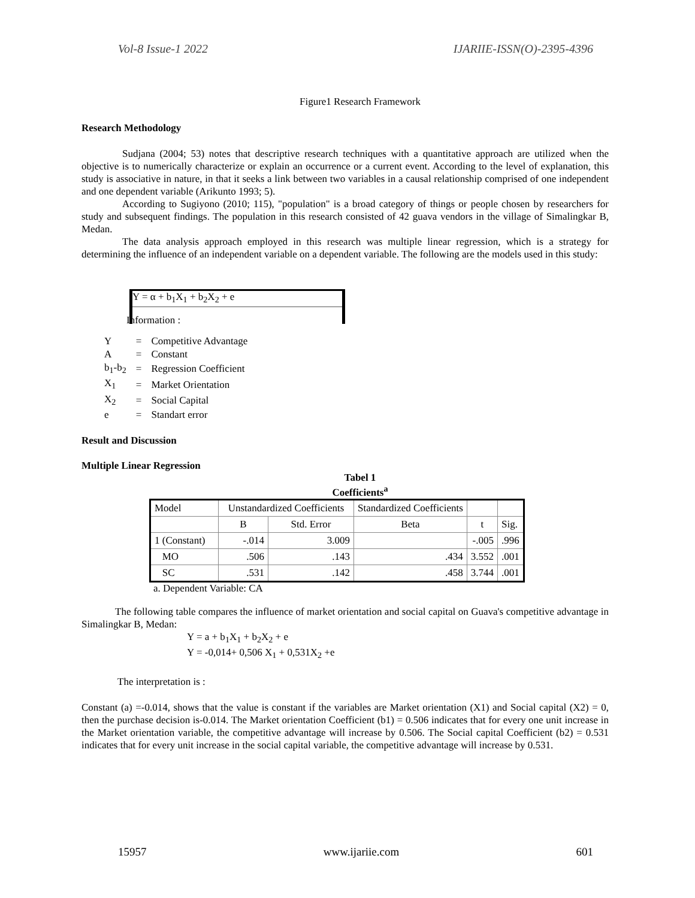Vol-8 Issue-1 2022 IJARIIE-ISSN(O)-2395-4396
Figure1 Research Framework
Research Methodology
Sudjana (2004; 53) notes that descriptive research techniques with a quantitative approach are utilized when the objective is to numerically characterize or explain an occurrence or a current event. According to the level of explanation, this study is associative in nature, in that it seeks a link between two variables in a causal relationship comprised of one independent and one dependent variable (Arikunto 1993; 5).
According to Sugiyono (2010; 115), "population" is a broad category of things or people chosen by researchers for study and subsequent findings. The population in this research consisted of 42 guava vendors in the village of Simalingkar B, Medan.
The data analysis approach employed in this research was multiple linear regression, which is a strategy for determining the influence of an independent variable on a dependent variable. The following are the models used in this study:
Y = α + b<sub>1</sub>X<sub>1</sub> + b<sub>2</sub>X<sub>2</sub> + e
Information :
| Y | = | Competitive Advantage |
| A | = | Constant |
| b<sub>1</sub>-b<sub>2</sub> | = | Regression Coefficient |
| X<sub>1</sub> | = | Market Orientation |
| X<sub>2</sub> | = | Social Capital |
| e | = | Standart error |
Result and Discussion
Multiple Linear Regression
Tabel 1
Coefficients<sup>a</sup>
| Model | Unstandardized Coefficients | | Standardized Coefficients | | |
| | B | Std. Error | Beta | t | Sig. |
| 1 (Constant) | -.014 | 3.009 | | -.005 | .996 |
| MO | .506 | .143 | .434 | 3.552 | .001 |
| SC | .531 | .142 | .458 | 3.744 | .001 |
a. Dependent Variable: CA
The following table compares the influence of market orientation and social capital on Guava's competitive advantage in Simalingkar B, Medan:
Y = a + b<sub>1</sub>X<sub>1</sub> + b<sub>2</sub>X<sub>2</sub> + e
Y = -0,014+ 0,506 X<sub>1</sub> + 0,531X<sub>2</sub> +e
The interpretation is :
Constant (a) =-0.014, shows that the value is constant if the variables are Market orientation (X1) and Social capital (X2) = 0, then the purchase decision is-0.014. The Market orientation Coefficient (b1) = 0.506 indicates that for every one unit increase in the Market orientation variable, the competitive advantage will increase by 0.506. The Social capital Coefficient (b2) = 0.531 indicates that for every unit increase in the social capital variable, the competitive advantage will increase by 0.531.
15957 www.ijariie.com 601